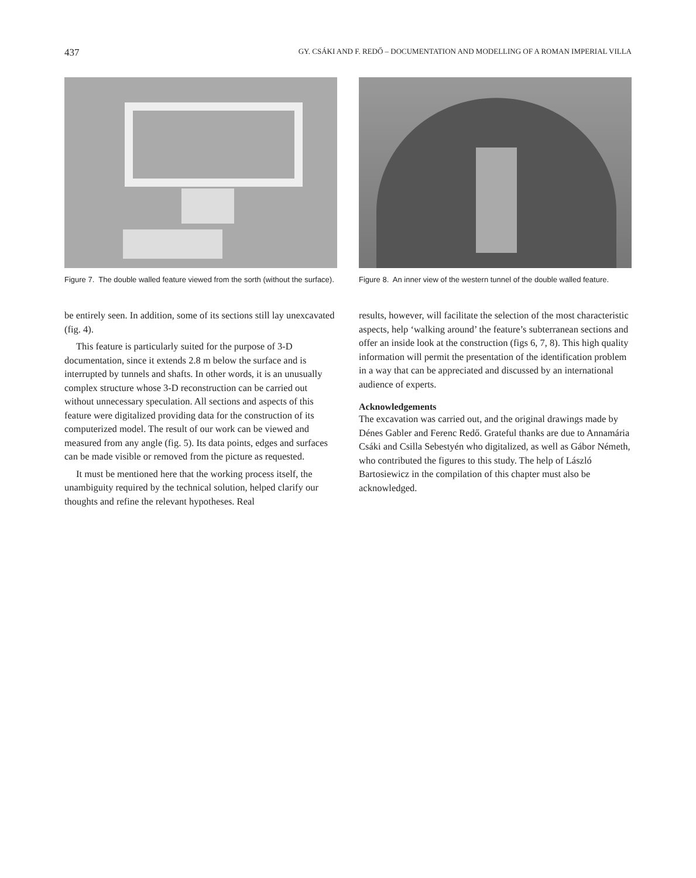437 GY. CSÁKI AND F. REDŐ – DOCUMENTATION AND MODELLING OF A ROMAN IMPERIAL VILLA
Figure 7. The double walled feature viewed from the sorth (without the surface).
Figure 8. An inner view of the western tunnel of the double walled feature.
be entirely seen. In addition, some of its sections still lay unexcavated (fig. 4).
This feature is particularly suited for the purpose of 3-D documentation, since it extends 2.8 m below the surface and is interrupted by tunnels and shafts. In other words, it is an unusually complex structure whose 3-D reconstruction can be carried out without unnecessary speculation. All sections and aspects of this feature were digitalized providing data for the construction of its computerized model. The result of our work can be viewed and measured from any angle (fig. 5). Its data points, edges and surfaces can be made visible or removed from the picture as requested.
It must be mentioned here that the working process itself, the unambiguity required by the technical solution, helped clarify our thoughts and refine the relevant hypotheses. Real
results, however, will facilitate the selection of the most characteristic aspects, help ‘walking around’ the feature’s subterranean sections and offer an inside look at the construction (figs 6, 7, 8). This high quality information will permit the presentation of the identification problem in a way that can be appreciated and discussed by an international audience of experts.
Acknowledgements
The excavation was carried out, and the original drawings made by Dénes Gabler and Ferenc Redő. Grateful thanks are due to Annamária Csáki and Csilla Sebestyén who digitalized, as well as Gábor Németh, who contributed the figures to this study. The help of László Bartosiewicz in the compilation of this chapter must also be acknowledged.